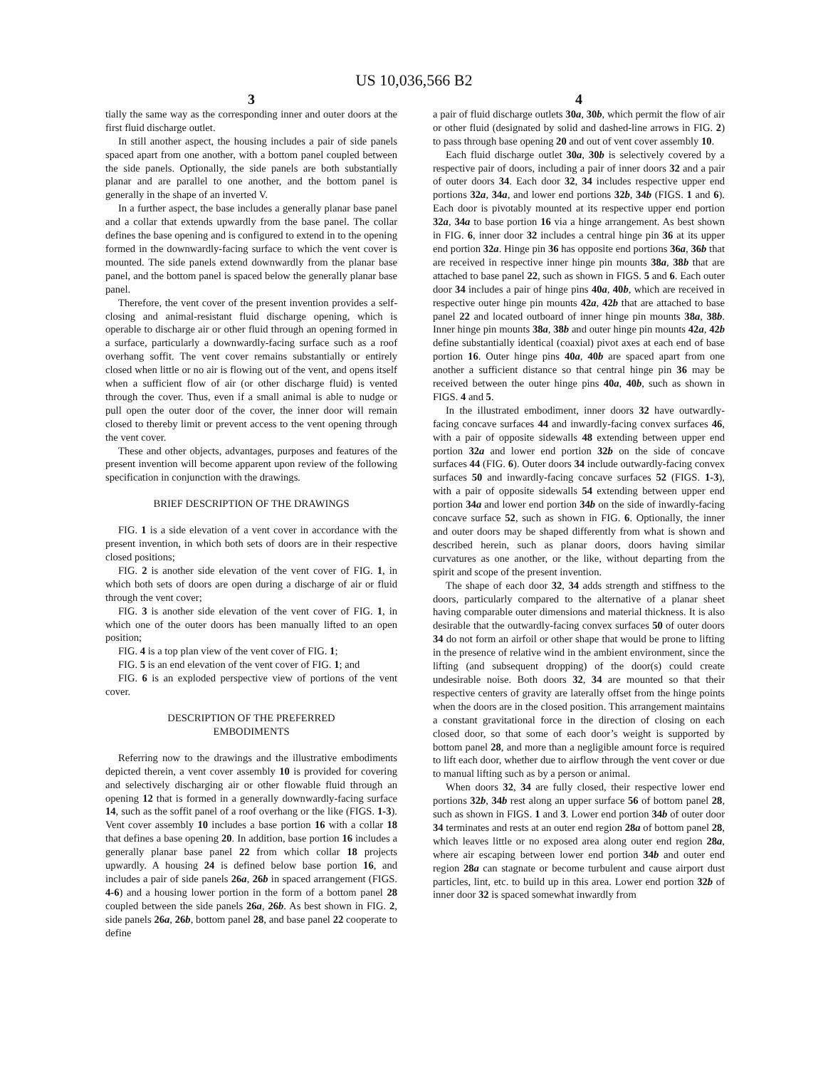US 10,036,566 B2
3
tially the same way as the corresponding inner and outer doors at the first fluid discharge outlet.
In still another aspect, the housing includes a pair of side panels spaced apart from one another, with a bottom panel coupled between the side panels. Optionally, the side panels are both substantially planar and are parallel to one another, and the bottom panel is generally in the shape of an inverted V.
In a further aspect, the base includes a generally planar base panel and a collar that extends upwardly from the base panel. The collar defines the base opening and is configured to extend in to the opening formed in the downwardly-facing surface to which the vent cover is mounted. The side panels extend downwardly from the planar base panel, and the bottom panel is spaced below the generally planar base panel.
Therefore, the vent cover of the present invention provides a self-closing and animal-resistant fluid discharge opening, which is operable to discharge air or other fluid through an opening formed in a surface, particularly a downwardly-facing surface such as a roof overhang soffit. The vent cover remains substantially or entirely closed when little or no air is flowing out of the vent, and opens itself when a sufficient flow of air (or other discharge fluid) is vented through the cover. Thus, even if a small animal is able to nudge or pull open the outer door of the cover, the inner door will remain closed to thereby limit or prevent access to the vent opening through the vent cover.
These and other objects, advantages, purposes and features of the present invention will become apparent upon review of the following specification in conjunction with the drawings.
BRIEF DESCRIPTION OF THE DRAWINGS
FIG. 1 is a side elevation of a vent cover in accordance with the present invention, in which both sets of doors are in their respective closed positions;
FIG. 2 is another side elevation of the vent cover of FIG. 1, in which both sets of doors are open during a discharge of air or fluid through the vent cover;
FIG. 3 is another side elevation of the vent cover of FIG. 1, in which one of the outer doors has been manually lifted to an open position;
FIG. 4 is a top plan view of the vent cover of FIG. 1;
FIG. 5 is an end elevation of the vent cover of FIG. 1; and
FIG. 6 is an exploded perspective view of portions of the vent cover.
DESCRIPTION OF THE PREFERRED
EMBODIMENTS
Referring now to the drawings and the illustrative embodiments depicted therein, a vent cover assembly 10 is provided for covering and selectively discharging air or other flowable fluid through an opening 12 that is formed in a generally downwardly-facing surface 14, such as the soffit panel of a roof overhang or the like (FIGS. 1-3). Vent cover assembly 10 includes a base portion 16 with a collar 18 that defines a base opening 20. In addition, base portion 16 includes a generally planar base panel 22 from which collar 18 projects upwardly. A housing 24 is defined below base portion 16, and includes a pair of side panels 26a, 26b in spaced arrangement (FIGS. 4-6) and a housing lower portion in the form of a bottom panel 28 coupled between the side panels 26a, 26b. As best shown in FIG. 2, side panels 26a, 26b, bottom panel 28, and base panel 22 cooperate to define
4
a pair of fluid discharge outlets 30a, 30b, which permit the flow of air or other fluid (designated by solid and dashed-line arrows in FIG. 2) to pass through base opening 20 and out of vent cover assembly 10.
Each fluid discharge outlet 30a, 30b is selectively covered by a respective pair of doors, including a pair of inner doors 32 and a pair of outer doors 34. Each door 32, 34 includes respective upper end portions 32a, 34a, and lower end portions 32b, 34b (FIGS. 1 and 6). Each door is pivotably mounted at its respective upper end portion 32a, 34a to base portion 16 via a hinge arrangement. As best shown in FIG. 6, inner door 32 includes a central hinge pin 36 at its upper end portion 32a. Hinge pin 36 has opposite end portions 36a, 36b that are received in respective inner hinge pin mounts 38a, 38b that are attached to base panel 22, such as shown in FIGS. 5 and 6. Each outer door 34 includes a pair of hinge pins 40a, 40b, which are received in respective outer hinge pin mounts 42a, 42b that are attached to base panel 22 and located outboard of inner hinge pin mounts 38a, 38b. Inner hinge pin mounts 38a, 38b and outer hinge pin mounts 42a, 42b define substantially identical (coaxial) pivot axes at each end of base portion 16. Outer hinge pins 40a, 40b are spaced apart from one another a sufficient distance so that central hinge pin 36 may be received between the outer hinge pins 40a, 40b, such as shown in FIGS. 4 and 5.
In the illustrated embodiment, inner doors 32 have outwardly-facing concave surfaces 44 and inwardly-facing convex surfaces 46, with a pair of opposite sidewalls 48 extending between upper end portion 32a and lower end portion 32b on the side of concave surfaces 44 (FIG. 6). Outer doors 34 include outwardly-facing convex surfaces 50 and inwardly-facing concave surfaces 52 (FIGS. 1-3), with a pair of opposite sidewalls 54 extending between upper end portion 34a and lower end portion 34b on the side of inwardly-facing concave surface 52, such as shown in FIG. 6. Optionally, the inner and outer doors may be shaped differently from what is shown and described herein, such as planar doors, doors having similar curvatures as one another, or the like, without departing from the spirit and scope of the present invention.
The shape of each door 32, 34 adds strength and stiffness to the doors, particularly compared to the alternative of a planar sheet having comparable outer dimensions and material thickness. It is also desirable that the outwardly-facing convex surfaces 50 of outer doors 34 do not form an airfoil or other shape that would be prone to lifting in the presence of relative wind in the ambient environment, since the lifting (and subsequent dropping) of the door(s) could create undesirable noise. Both doors 32, 34 are mounted so that their respective centers of gravity are laterally offset from the hinge points when the doors are in the closed position. This arrangement maintains a constant gravitational force in the direction of closing on each closed door, so that some of each door’s weight is supported by bottom panel 28, and more than a negligible amount force is required to lift each door, whether due to airflow through the vent cover or due to manual lifting such as by a person or animal.
When doors 32, 34 are fully closed, their respective lower end portions 32b, 34b rest along an upper surface 56 of bottom panel 28, such as shown in FIGS. 1 and 3. Lower end portion 34b of outer door 34 terminates and rests at an outer end region 28a of bottom panel 28, which leaves little or no exposed area along outer end region 28a, where air escaping between lower end portion 34b and outer end region 28a can stagnate or become turbulent and cause airport dust particles, lint, etc. to build up in this area. Lower end portion 32b of inner door 32 is spaced somewhat inwardly from